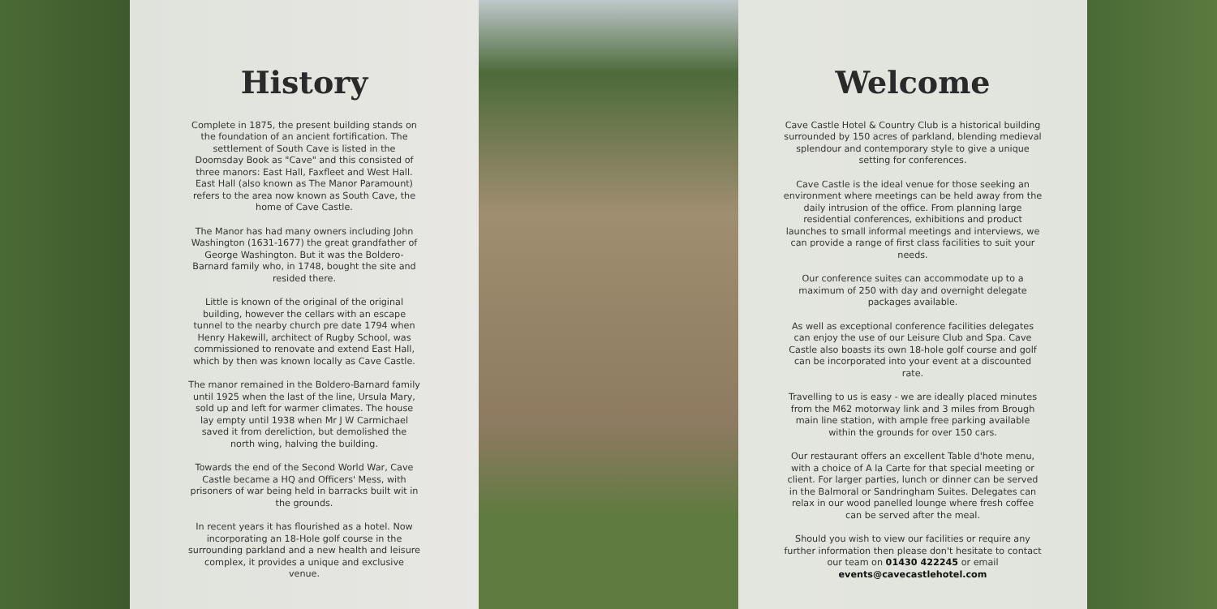History
Complete in 1875, the present building stands on the foundation of an ancient fortification. The settlement of South Cave is listed in the Doomsday Book as "Cave" and this consisted of three manors: East Hall, Faxfleet and West Hall. East Hall (also known as The Manor Paramount) refers to the area now known as South Cave, the home of Cave Castle.
The Manor has had many owners including John Washington (1631-1677) the great grandfather of George Washington. But it was the Boldero-Barnard family who, in 1748, bought the site and resided there.
Little is known of the original of the original building, however the cellars with an escape tunnel to the nearby church pre date 1794 when Henry Hakewill, architect of Rugby School, was commissioned to renovate and extend East Hall, which by then was known locally as Cave Castle.
The manor remained in the Boldero-Barnard family until 1925 when the last of the line, Ursula Mary, sold up and left for warmer climates. The house lay empty until 1938 when Mr J W Carmichael saved it from dereliction, but demolished the north wing, halving the building.
Towards the end of the Second World War, Cave Castle became a HQ and Officers' Mess, with prisoners of war being held in barracks built wit in the grounds.
In recent years it has flourished as a hotel. Now incorporating an 18-Hole golf course in the surrounding parkland and a new health and leisure complex, it provides a unique and exclusive venue.
Welcome
Cave Castle Hotel & Country Club is a historical building surrounded by 150 acres of parkland, blending medieval splendour and contemporary style to give a unique setting for conferences.
Cave Castle is the ideal venue for those seeking an environment where meetings can be held away from the daily intrusion of the office. From planning large residential conferences, exhibitions and product launches to small informal meetings and interviews, we can provide a range of first class facilities to suit your needs.
Our conference suites can accommodate up to a maximum of 250 with day and overnight delegate packages available.
As well as exceptional conference facilities delegates can enjoy the use of our Leisure Club and Spa. Cave Castle also boasts its own 18-hole golf course and golf can be incorporated into your event at a discounted rate.
Travelling to us is easy - we are ideally placed minutes from the M62 motorway link and 3 miles from Brough main line station, with ample free parking available within the grounds for over 150 cars.
Our restaurant offers an excellent Table d'hote menu, with a choice of A la Carte for that special meeting or client. For larger parties, lunch or dinner can be served in the Balmoral or Sandringham Suites. Delegates can relax in our wood panelled lounge where fresh coffee can be served after the meal.
Should you wish to view our facilities or require any further information then please don't hesitate to contact our team on 01430 422245 or email events@cavecastlehotel.com